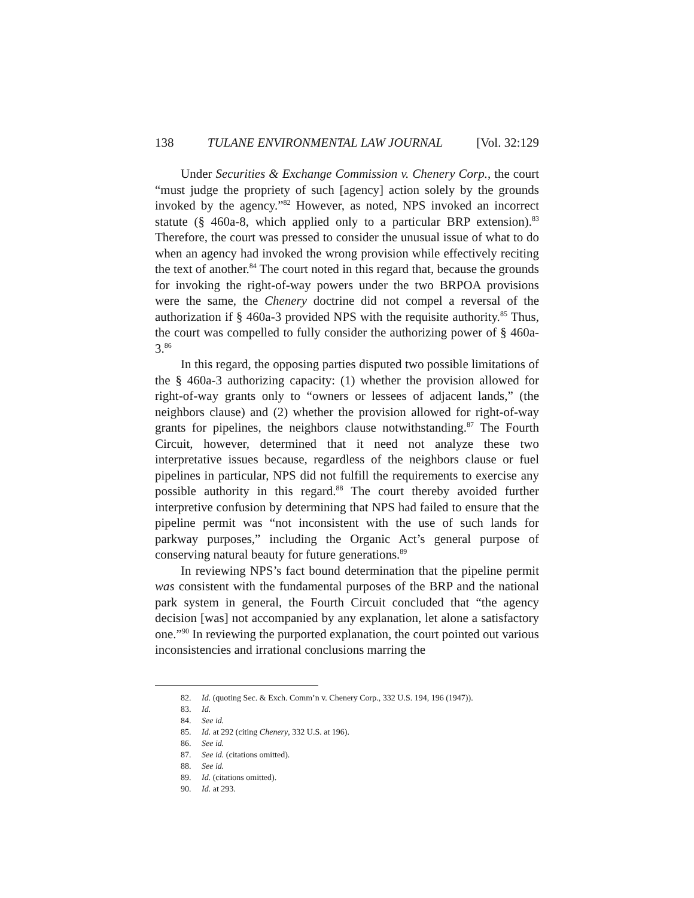138 TULANE ENVIRONMENTAL LAW JOURNAL [Vol. 32:129
Under Securities & Exchange Commission v. Chenery Corp., the court “must judge the propriety of such [agency] action solely by the grounds invoked by the agency.”<sup>82</sup> However, as noted, NPS invoked an incorrect statute (§ 460a-8, which applied only to a particular BRP extension).<sup>83</sup> Therefore, the court was pressed to consider the unusual issue of what to do when an agency had invoked the wrong provision while effectively reciting the text of another.<sup>84</sup> The court noted in this regard that, because the grounds for invoking the right-of-way powers under the two BRPOA provisions were the same, the Chenery doctrine did not compel a reversal of the authorization if § 460a-3 provided NPS with the requisite authority.<sup>85</sup> Thus, the court was compelled to fully consider the authorizing power of § 460a-3.<sup>86</sup>
In this regard, the opposing parties disputed two possible limitations of the § 460a-3 authorizing capacity: (1) whether the provision allowed for right-of-way grants only to “owners or lessees of adjacent lands,” (the neighbors clause) and (2) whether the provision allowed for right-of-way grants for pipelines, the neighbors clause notwithstanding.<sup>87</sup> The Fourth Circuit, however, determined that it need not analyze these two interpretative issues because, regardless of the neighbors clause or fuel pipelines in particular, NPS did not fulfill the requirements to exercise any possible authority in this regard.<sup>88</sup> The court thereby avoided further interpretive confusion by determining that NPS had failed to ensure that the pipeline permit was “not inconsistent with the use of such lands for parkway purposes,” including the Organic Act’s general purpose of conserving natural beauty for future generations.<sup>89</sup>
In reviewing NPS’s fact bound determination that the pipeline permit was consistent with the fundamental purposes of the BRP and the national park system in general, the Fourth Circuit concluded that “the agency decision [was] not accompanied by any explanation, let alone a satisfactory one.”<sup>90</sup> In reviewing the purported explanation, the court pointed out various inconsistencies and irrational conclusions marring the
82. Id. (quoting Sec. & Exch. Comm’n v. Chenery Corp., 332 U.S. 194, 196 (1947)).
83. Id.
84. See id.
85. Id. at 292 (citing Chenery, 332 U.S. at 196).
86. See id.
87. See id. (citations omitted).
88. See id.
89. Id. (citations omitted).
90. Id. at 293.